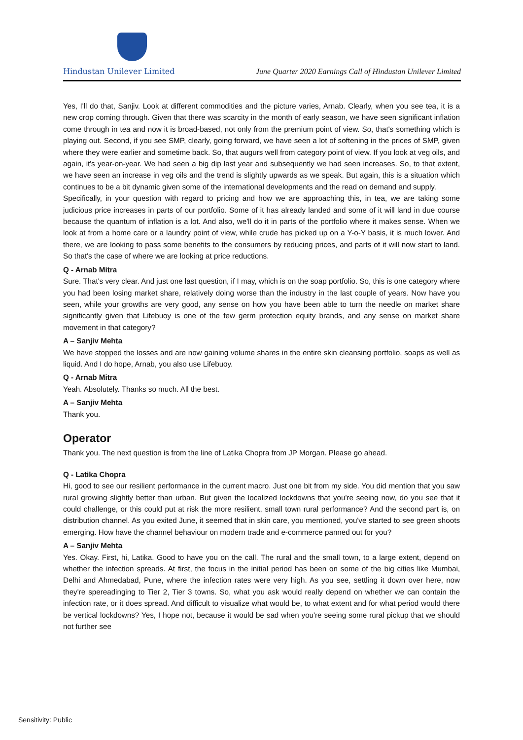Hindustan Unilever Limited June Quarter 2020 Earnings Call of Hindustan Unilever Limited
Yes, I'll do that, Sanjiv. Look at different commodities and the picture varies, Arnab. Clearly, when you see tea, it is a new crop coming through. Given that there was scarcity in the month of early season, we have seen significant inflation come through in tea and now it is broad-based, not only from the premium point of view. So, that's something which is playing out. Second, if you see SMP, clearly, going forward, we have seen a lot of softening in the prices of SMP, given where they were earlier and sometime back. So, that augurs well from category point of view. If you look at veg oils, and again, it's year-on-year. We had seen a big dip last year and subsequently we had seen increases. So, to that extent, we have seen an increase in veg oils and the trend is slightly upwards as we speak. But again, this is a situation which continues to be a bit dynamic given some of the international developments and the read on demand and supply.
Specifically, in your question with regard to pricing and how we are approaching this, in tea, we are taking some judicious price increases in parts of our portfolio. Some of it has already landed and some of it will land in due course because the quantum of inflation is a lot. And also, we'll do it in parts of the portfolio where it makes sense. When we look at from a home care or a laundry point of view, while crude has picked up on a Y-o-Y basis, it is much lower. And there, we are looking to pass some benefits to the consumers by reducing prices, and parts of it will now start to land. So that's the case of where we are looking at price reductions.
Q - Arnab Mitra
Sure. That's very clear. And just one last question, if I may, which is on the soap portfolio. So, this is one category where you had been losing market share, relatively doing worse than the industry in the last couple of years. Now have you seen, while your growths are very good, any sense on how you have been able to turn the needle on market share significantly given that Lifebuoy is one of the few germ protection equity brands, and any sense on market share movement in that category?
A – Sanjiv Mehta
We have stopped the losses and are now gaining volume shares in the entire skin cleansing portfolio, soaps as well as liquid. And I do hope, Arnab, you also use Lifebuoy.
Q - Arnab Mitra
Yeah. Absolutely. Thanks so much. All the best.
A – Sanjiv Mehta
Thank you.
Operator
Thank you. The next question is from the line of Latika Chopra from JP Morgan. Please go ahead.
Q - Latika Chopra
Hi, good to see our resilient performance in the current macro. Just one bit from my side. You did mention that you saw rural growing slightly better than urban. But given the localized lockdowns that you're seeing now, do you see that it could challenge, or this could put at risk the more resilient, small town rural performance? And the second part is, on distribution channel. As you exited June, it seemed that in skin care, you mentioned, you've started to see green shoots emerging. How have the channel behaviour on modern trade and e-commerce panned out for you?
A – Sanjiv Mehta
Yes. Okay. First, hi, Latika. Good to have you on the call. The rural and the small town, to a large extent, depend on whether the infection spreads. At first, the focus in the initial period has been on some of the big cities like Mumbai, Delhi and Ahmedabad, Pune, where the infection rates were very high. As you see, settling it down over here, now they're spereadinging to Tier 2, Tier 3 towns. So, what you ask would really depend on whether we can contain the infection rate, or it does spread. And difficult to visualize what would be, to what extent and for what period would there be vertical lockdowns? Yes, I hope not, because it would be sad when you're seeing some rural pickup that we should not further see
Sensitivity: Public